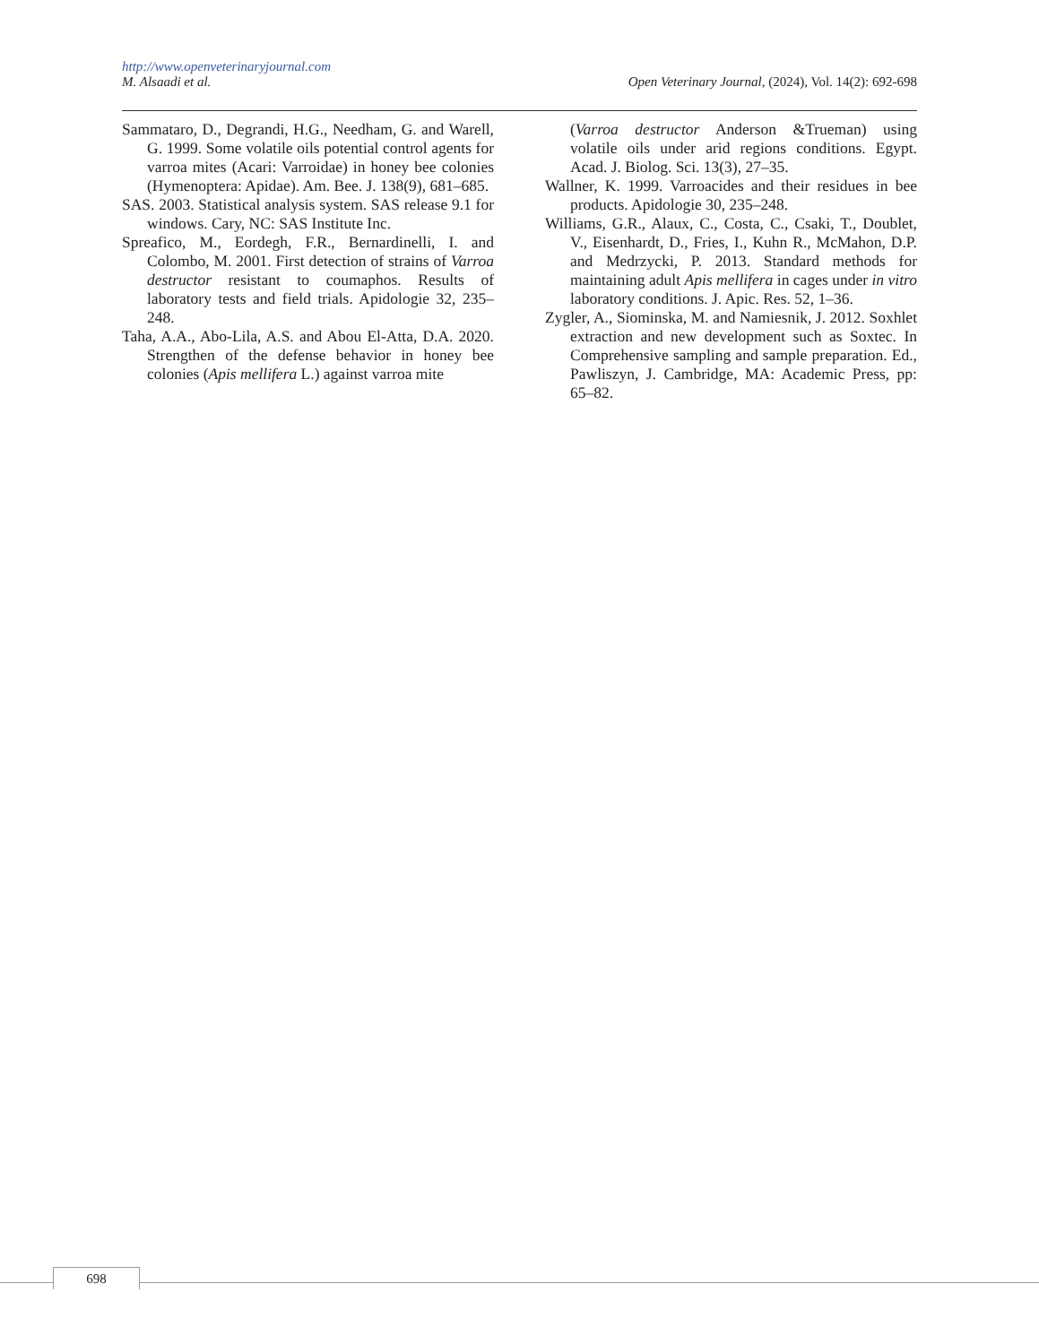http://www.openveterinaryjournal.com
M. Alsaadi et al. Open Veterinary Journal, (2024), Vol. 14(2): 692-698
Sammataro, D., Degrandi, H.G., Needham, G. and Warell, G. 1999. Some volatile oils potential control agents for varroa mites (Acari: Varroidae) in honey bee colonies (Hymenoptera: Apidae). Am. Bee. J. 138(9), 681–685.
SAS. 2003. Statistical analysis system. SAS release 9.1 for windows. Cary, NC: SAS Institute Inc.
Spreafico, M., Eordegh, F.R., Bernardinelli, I. and Colombo, M. 2001. First detection of strains of Varroa destructor resistant to coumaphos. Results of laboratory tests and field trials. Apidologie 32, 235–248.
Taha, A.A., Abo-Lila, A.S. and Abou El-Atta, D.A. 2020. Strengthen of the defense behavior in honey bee colonies (Apis mellifera L.) against varroa mite
(Varroa destructor Anderson &Trueman) using volatile oils under arid regions conditions. Egypt. Acad. J. Biolog. Sci. 13(3), 27–35.
Wallner, K. 1999. Varroacides and their residues in bee products. Apidologie 30, 235–248.
Williams, G.R., Alaux, C., Costa, C., Csaki, T., Doublet, V., Eisenhardt, D., Fries, I., Kuhn R., McMahon, D.P. and Medrzycki, P. 2013. Standard methods for maintaining adult Apis mellifera in cages under in vitro laboratory conditions. J. Apic. Res. 52, 1–36.
Zygler, A., Siominska, M. and Namiesnik, J. 2012. Soxhlet extraction and new development such as Soxtec. In Comprehensive sampling and sample preparation. Ed., Pawliszyn, J. Cambridge, MA: Academic Press, pp: 65–82.
698